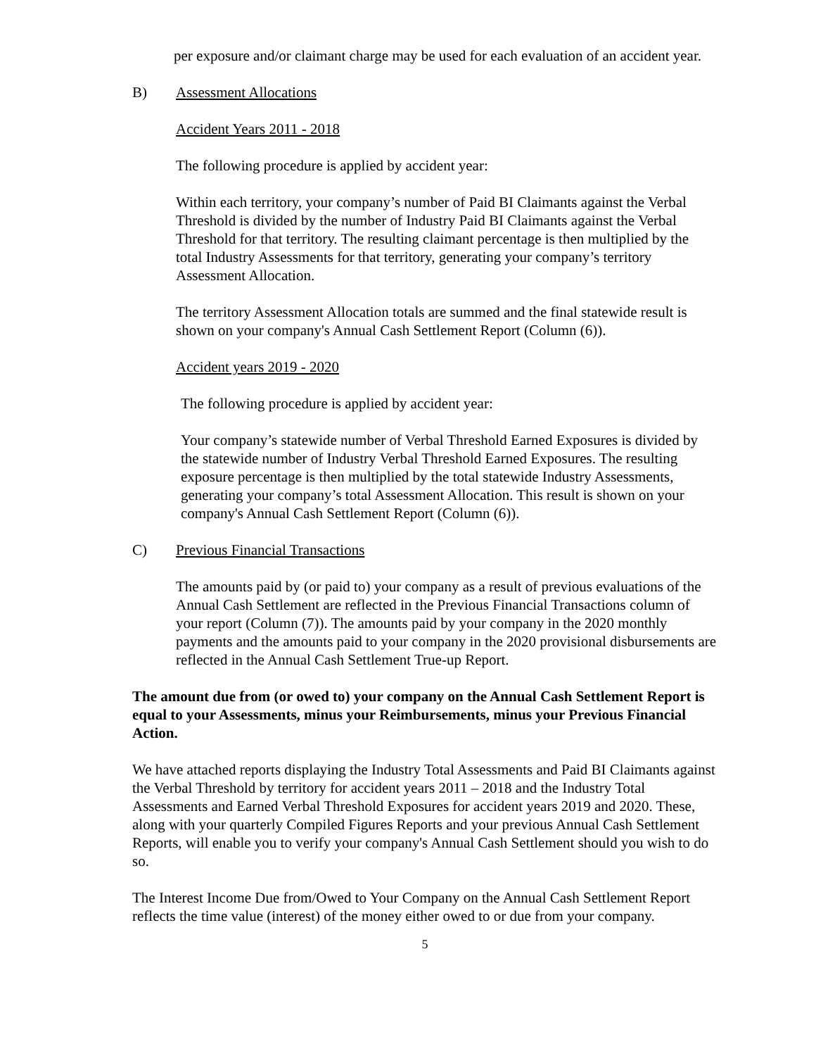per exposure and/or claimant charge may be used for each evaluation of an accident year.
B) Assessment Allocations
Accident Years 2011 - 2018
The following procedure is applied by accident year:
Within each territory, your company’s number of Paid BI Claimants against the Verbal Threshold is divided by the number of Industry Paid BI Claimants against the Verbal Threshold for that territory. The resulting claimant percentage is then multiplied by the total Industry Assessments for that territory, generating your company’s territory Assessment Allocation.
The territory Assessment Allocation totals are summed and the final statewide result is shown on your company's Annual Cash Settlement Report (Column (6)).
Accident years 2019 - 2020
The following procedure is applied by accident year:
Your company’s statewide number of Verbal Threshold Earned Exposures is divided by the statewide number of Industry Verbal Threshold Earned Exposures. The resulting exposure percentage is then multiplied by the total statewide Industry Assessments, generating your company’s total Assessment Allocation. This result is shown on your company's Annual Cash Settlement Report (Column (6)).
C) Previous Financial Transactions
The amounts paid by (or paid to) your company as a result of previous evaluations of the Annual Cash Settlement are reflected in the Previous Financial Transactions column of your report (Column (7)). The amounts paid by your company in the 2020 monthly payments and the amounts paid to your company in the 2020 provisional disbursements are reflected in the Annual Cash Settlement True-up Report.
The amount due from (or owed to) your company on the Annual Cash Settlement Report is equal to your Assessments, minus your Reimbursements, minus your Previous Financial Action.
We have attached reports displaying the Industry Total Assessments and Paid BI Claimants against the Verbal Threshold by territory for accident years 2011 – 2018 and the Industry Total Assessments and Earned Verbal Threshold Exposures for accident years 2019 and 2020. These, along with your quarterly Compiled Figures Reports and your previous Annual Cash Settlement Reports, will enable you to verify your company's Annual Cash Settlement should you wish to do so.
The Interest Income Due from/Owed to Your Company on the Annual Cash Settlement Report reflects the time value (interest) of the money either owed to or due from your company.
5